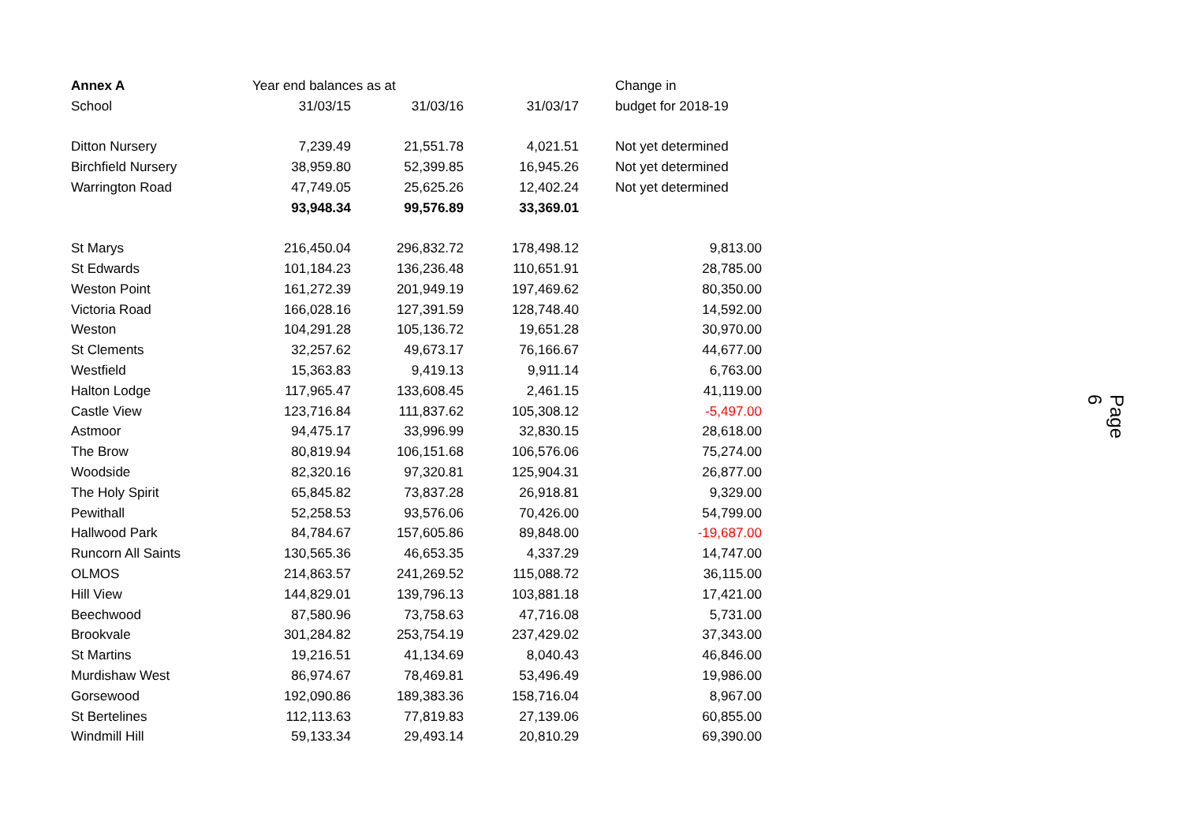| Annex A | Year end balances as at | | | | Change in |
| --- | --- | --- | --- | --- | --- |
| School | 31/03/15 | 31/03/16 | 31/03/17 | | budget for 2018-19 |
| Ditton Nursery | 7,239.49 | 21,551.78 | 4,021.51 | | Not yet determined |
| Birchfield Nursery | 38,959.80 | 52,399.85 | 16,945.26 | | Not yet determined |
| Warrington Road | 47,749.05 | 25,625.26 | 12,402.24 | | Not yet determined |
| | 93,948.34 | 99,576.89 | 33,369.01 | | |
| St Marys | 216,450.04 | 296,832.72 | 178,498.12 | | 9,813.00 |
| St Edwards | 101,184.23 | 136,236.48 | 110,651.91 | | 28,785.00 |
| Weston Point | 161,272.39 | 201,949.19 | 197,469.62 | | 80,350.00 |
| Victoria Road | 166,028.16 | 127,391.59 | 128,748.40 | | 14,592.00 |
| Weston | 104,291.28 | 105,136.72 | 19,651.28 | | 30,970.00 |
| St Clements | 32,257.62 | 49,673.17 | 76,166.67 | | 44,677.00 |
| Westfield | 15,363.83 | 9,419.13 | 9,911.14 | | 6,763.00 |
| Halton Lodge | 117,965.47 | 133,608.45 | 2,461.15 | | 41,119.00 |
| Castle View | 123,716.84 | 111,837.62 | 105,308.12 | | -5,497.00 |
| Astmoor | 94,475.17 | 33,996.99 | 32,830.15 | | 28,618.00 |
| The Brow | 80,819.94 | 106,151.68 | 106,576.06 | | 75,274.00 |
| Woodside | 82,320.16 | 97,320.81 | 125,904.31 | | 26,877.00 |
| The Holy Spirit | 65,845.82 | 73,837.28 | 26,918.81 | | 9,329.00 |
| Pewithall | 52,258.53 | 93,576.06 | 70,426.00 | | 54,799.00 |
| Hallwood Park | 84,784.67 | 157,605.86 | 89,848.00 | | -19,687.00 |
| Runcorn All Saints | 130,565.36 | 46,653.35 | 4,337.29 | | 14,747.00 |
| OLMOS | 214,863.57 | 241,269.52 | 115,088.72 | | 36,115.00 |
| Hill View | 144,829.01 | 139,796.13 | 103,881.18 | | 17,421.00 |
| Beechwood | 87,580.96 | 73,758.63 | 47,716.08 | | 5,731.00 |
| Brookvale | 301,284.82 | 253,754.19 | 237,429.02 | | 37,343.00 |
| St Martins | 19,216.51 | 41,134.69 | 8,040.43 | | 46,846.00 |
| Murdishaw West | 86,974.67 | 78,469.81 | 53,496.49 | | 19,986.00 |
| Gorsewood | 192,090.86 | 189,383.36 | 158,716.04 | | 8,967.00 |
| St Bertelines | 112,113.63 | 77,819.83 | 27,139.06 | | 60,855.00 |
| Windmill Hill | 59,133.34 | 29,493.14 | 20,810.29 | | 69,390.00 |
Page 6